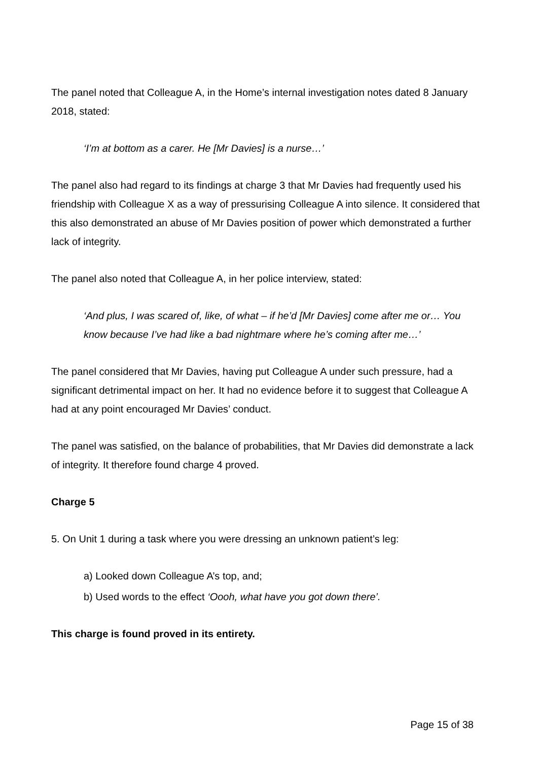The panel noted that Colleague A, in the Home’s internal investigation notes dated 8 January 2018, stated:
‘I’m at bottom as a carer. He [Mr Davies] is a nurse…’
The panel also had regard to its findings at charge 3 that Mr Davies had frequently used his friendship with Colleague X as a way of pressurising Colleague A into silence. It considered that this also demonstrated an abuse of Mr Davies position of power which demonstrated a further lack of integrity.
The panel also noted that Colleague A, in her police interview, stated:
‘And plus, I was scared of, like, of what – if he’d [Mr Davies] come after me or… You know because I’ve had like a bad nightmare where he’s coming after me…’
The panel considered that Mr Davies, having put Colleague A under such pressure, had a significant detrimental impact on her. It had no evidence before it to suggest that Colleague A had at any point encouraged Mr Davies’ conduct.
The panel was satisfied, on the balance of probabilities, that Mr Davies did demonstrate a lack of integrity. It therefore found charge 4 proved.
Charge 5
5. On Unit 1 during a task where you were dressing an unknown patient’s leg:
a) Looked down Colleague A’s top, and;
b) Used words to the effect ‘Oooh, what have you got down there’.
This charge is found proved in its entirety.
Page 15 of 38